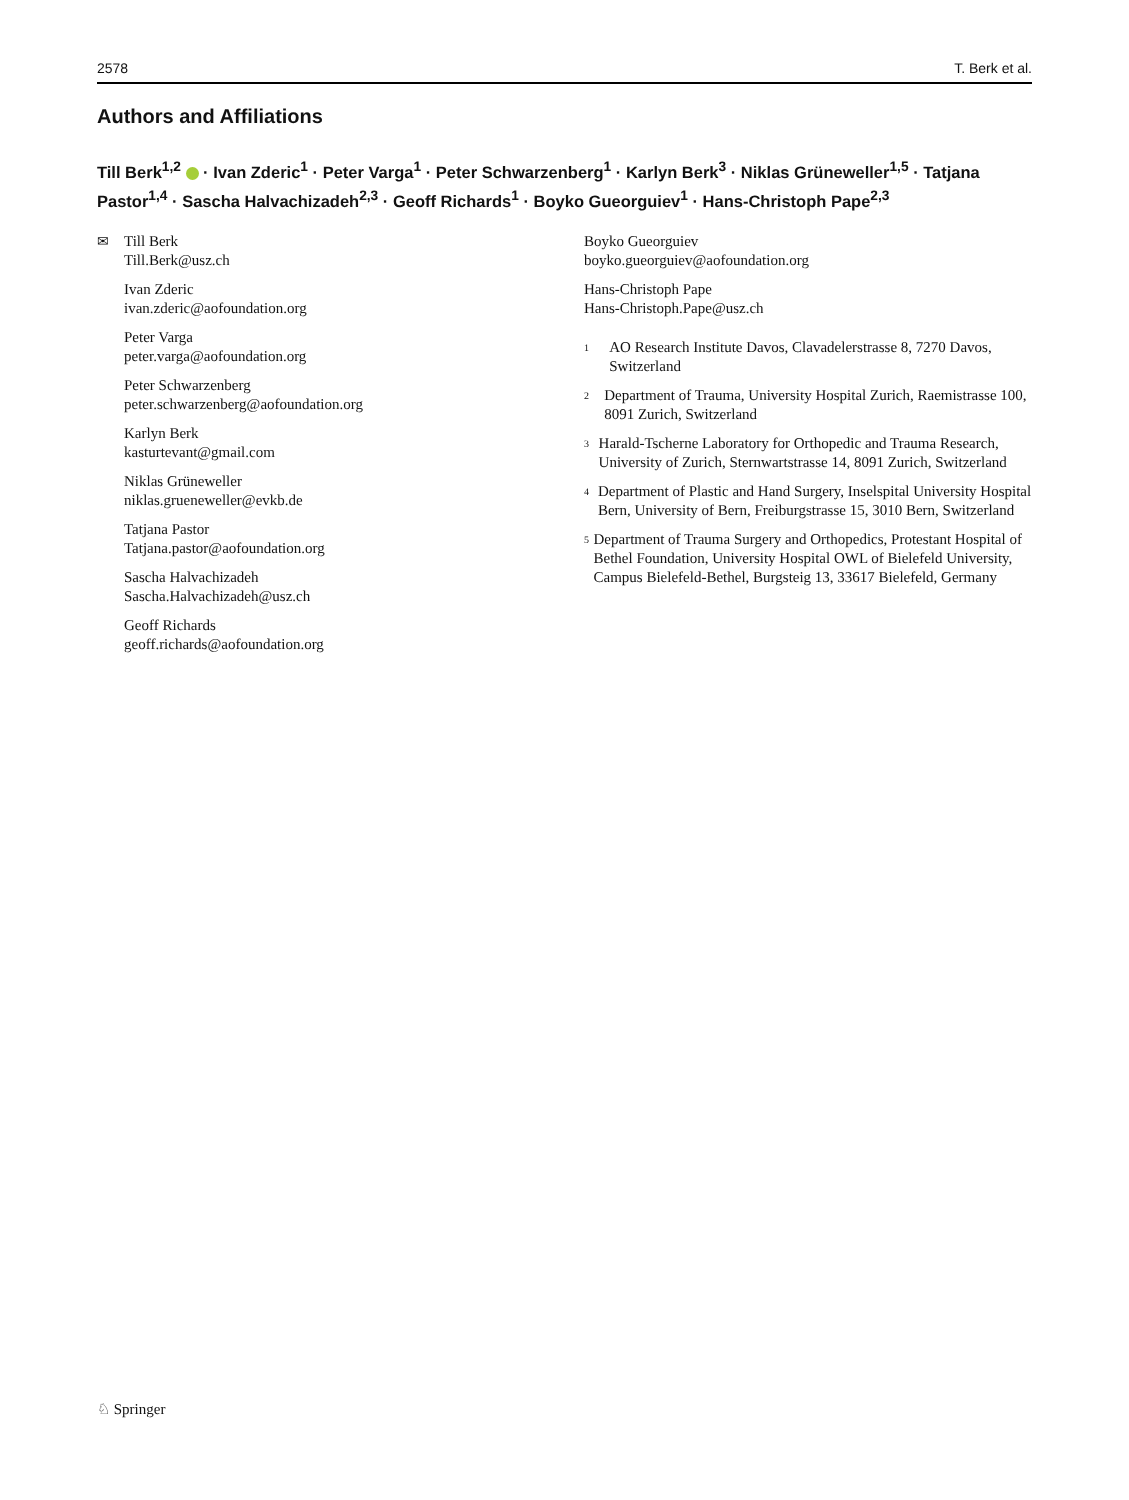2578 T. Berk et al.
Authors and Affiliations
Till Berk<sup>1,2</sup> · Ivan Zderic<sup>1</sup> · Peter Varga<sup>1</sup> · Peter Schwarzenberg<sup>1</sup> · Karlyn Berk<sup>3</sup> · Niklas Grüneweller<sup>1,5</sup> · Tatjana Pastor<sup>1,4</sup> · Sascha Halvachizadeh<sup>2,3</sup> · Geoff Richards<sup>1</sup> · Boyko Gueorguiev<sup>1</sup> · Hans-Christoph Pape<sup>2,3</sup>
✉
Till Berk
Till.Berk@usz.ch
Ivan Zderic
ivan.zderic@aofoundation.org
Peter Varga
peter.varga@aofoundation.org
Peter Schwarzenberg
peter.schwarzenberg@aofoundation.org
Karlyn Berk
kasturtevant@gmail.com
Niklas Grüneweller
niklas.grueneweller@evkb.de
Tatjana Pastor
Tatjana.pastor@aofoundation.org
Sascha Halvachizadeh
Sascha.Halvachizadeh@usz.ch
Geoff Richards
geoff.richards@aofoundation.org
Boyko Gueorguiev
boyko.gueorguiev@aofoundation.org
Hans-Christoph Pape
Hans-Christoph.Pape@usz.ch
<sup>1</sup> AO Research Institute Davos, Clavadelerstrasse 8, 7270 Davos, Switzerland
<sup>2</sup> Department of Trauma, University Hospital Zurich, Raemistrasse 100, 8091 Zurich, Switzerland
<sup>3</sup> Harald-Tscherne Laboratory for Orthopedic and Trauma Research, University of Zurich, Sternwartstrasse 14, 8091 Zurich, Switzerland
<sup>4</sup> Department of Plastic and Hand Surgery, Inselspital University Hospital Bern, University of Bern, Freiburgstrasse 15, 3010 Bern, Switzerland
<sup>5</sup> Department of Trauma Surgery and Orthopedics, Protestant Hospital of Bethel Foundation, University Hospital OWL of Bielefeld University, Campus Bielefeld-Bethel, Burgsteig 13, 33617 Bielefeld, Germany
♘ Springer